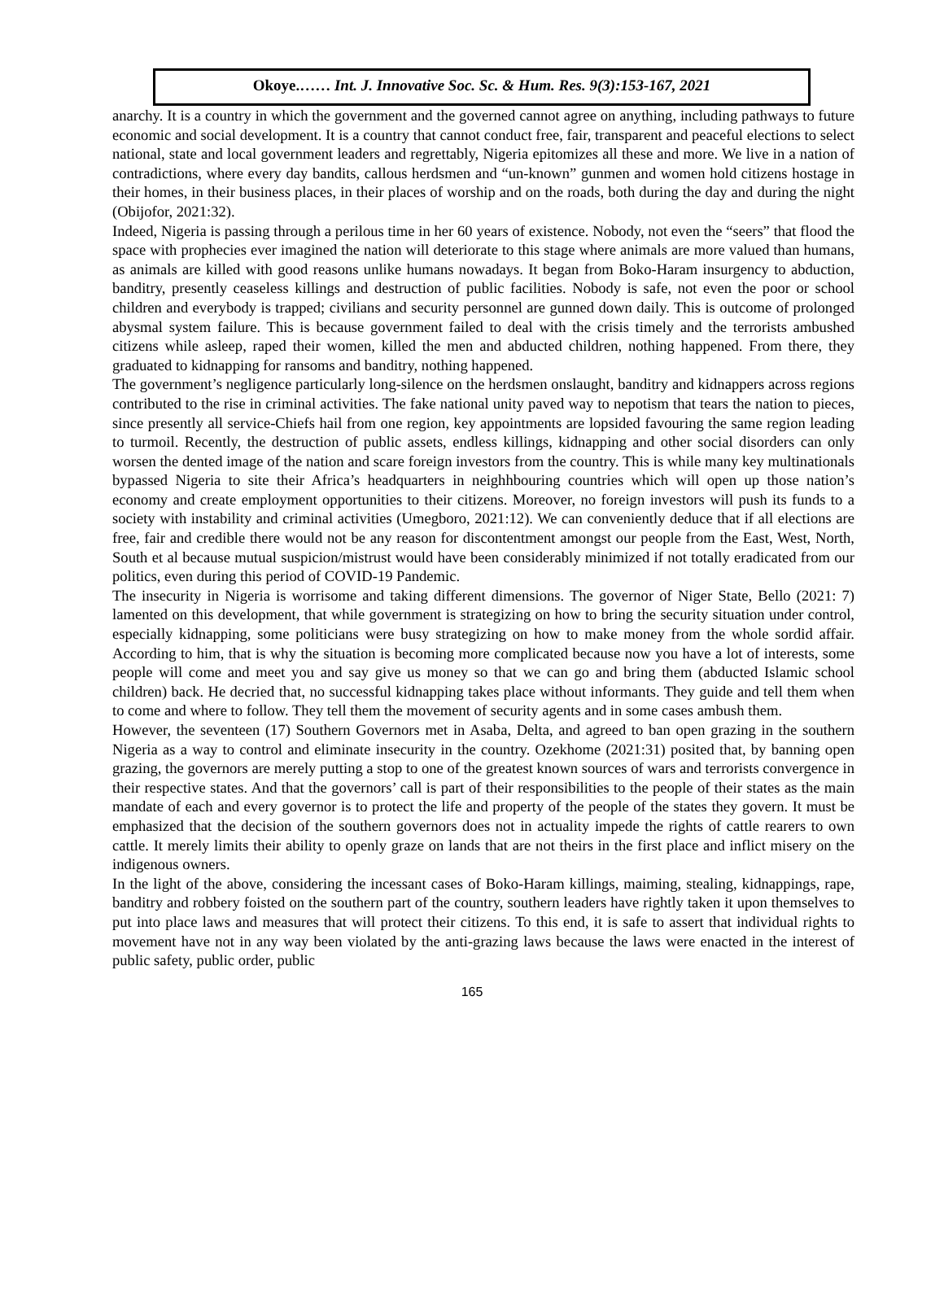Okoye.…… Int. J. Innovative Soc. Sc. & Hum. Res. 9(3):153-167, 2021
anarchy. It is a country in which the government and the governed cannot agree on anything, including pathways to future economic and social development. It is a country that cannot conduct free, fair, transparent and peaceful elections to select national, state and local government leaders and regrettably, Nigeria epitomizes all these and more. We live in a nation of contradictions, where every day bandits, callous herdsmen and “un-known” gunmen and women hold citizens hostage in their homes, in their business places, in their places of worship and on the roads, both during the day and during the night (Obijofor, 2021:32).
Indeed, Nigeria is passing through a perilous time in her 60 years of existence. Nobody, not even the “seers” that flood the space with prophecies ever imagined the nation will deteriorate to this stage where animals are more valued than humans, as animals are killed with good reasons unlike humans nowadays. It began from Boko-Haram insurgency to abduction, banditry, presently ceaseless killings and destruction of public facilities. Nobody is safe, not even the poor or school children and everybody is trapped; civilians and security personnel are gunned down daily. This is outcome of prolonged abysmal system failure. This is because government failed to deal with the crisis timely and the terrorists ambushed citizens while asleep, raped their women, killed the men and abducted children, nothing happened. From there, they graduated to kidnapping for ransoms and banditry, nothing happened.
The government’s negligence particularly long-silence on the herdsmen onslaught, banditry and kidnappers across regions contributed to the rise in criminal activities. The fake national unity paved way to nepotism that tears the nation to pieces, since presently all service-Chiefs hail from one region, key appointments are lopsided favouring the same region leading to turmoil. Recently, the destruction of public assets, endless killings, kidnapping and other social disorders can only worsen the dented image of the nation and scare foreign investors from the country. This is while many key multinationals bypassed Nigeria to site their Africa’s headquarters in neighhbouring countries which will open up those nation’s economy and create employment opportunities to their citizens. Moreover, no foreign investors will push its funds to a society with instability and criminal activities (Umegboro, 2021:12). We can conveniently deduce that if all elections are free, fair and credible there would not be any reason for discontentment amongst our people from the East, West, North, South et al because mutual suspicion/mistrust would have been considerably minimized if not totally eradicated from our politics, even during this period of COVID-19 Pandemic.
The insecurity in Nigeria is worrisome and taking different dimensions. The governor of Niger State, Bello (2021: 7) lamented on this development, that while government is strategizing on how to bring the security situation under control, especially kidnapping, some politicians were busy strategizing on how to make money from the whole sordid affair. According to him, that is why the situation is becoming more complicated because now you have a lot of interests, some people will come and meet you and say give us money so that we can go and bring them (abducted Islamic school children) back. He decried that, no successful kidnapping takes place without informants. They guide and tell them when to come and where to follow. They tell them the movement of security agents and in some cases ambush them.
However, the seventeen (17) Southern Governors met in Asaba, Delta, and agreed to ban open grazing in the southern Nigeria as a way to control and eliminate insecurity in the country. Ozekhome (2021:31) posited that, by banning open grazing, the governors are merely putting a stop to one of the greatest known sources of wars and terrorists convergence in their respective states. And that the governors’ call is part of their responsibilities to the people of their states as the main mandate of each and every governor is to protect the life and property of the people of the states they govern. It must be emphasized that the decision of the southern governors does not in actuality impede the rights of cattle rearers to own cattle. It merely limits their ability to openly graze on lands that are not theirs in the first place and inflict misery on the indigenous owners.
In the light of the above, considering the incessant cases of Boko-Haram killings, maiming, stealing, kidnappings, rape, banditry and robbery foisted on the southern part of the country, southern leaders have rightly taken it upon themselves to put into place laws and measures that will protect their citizens. To this end, it is safe to assert that individual rights to movement have not in any way been violated by the anti-grazing laws because the laws were enacted in the interest of public safety, public order, public
165